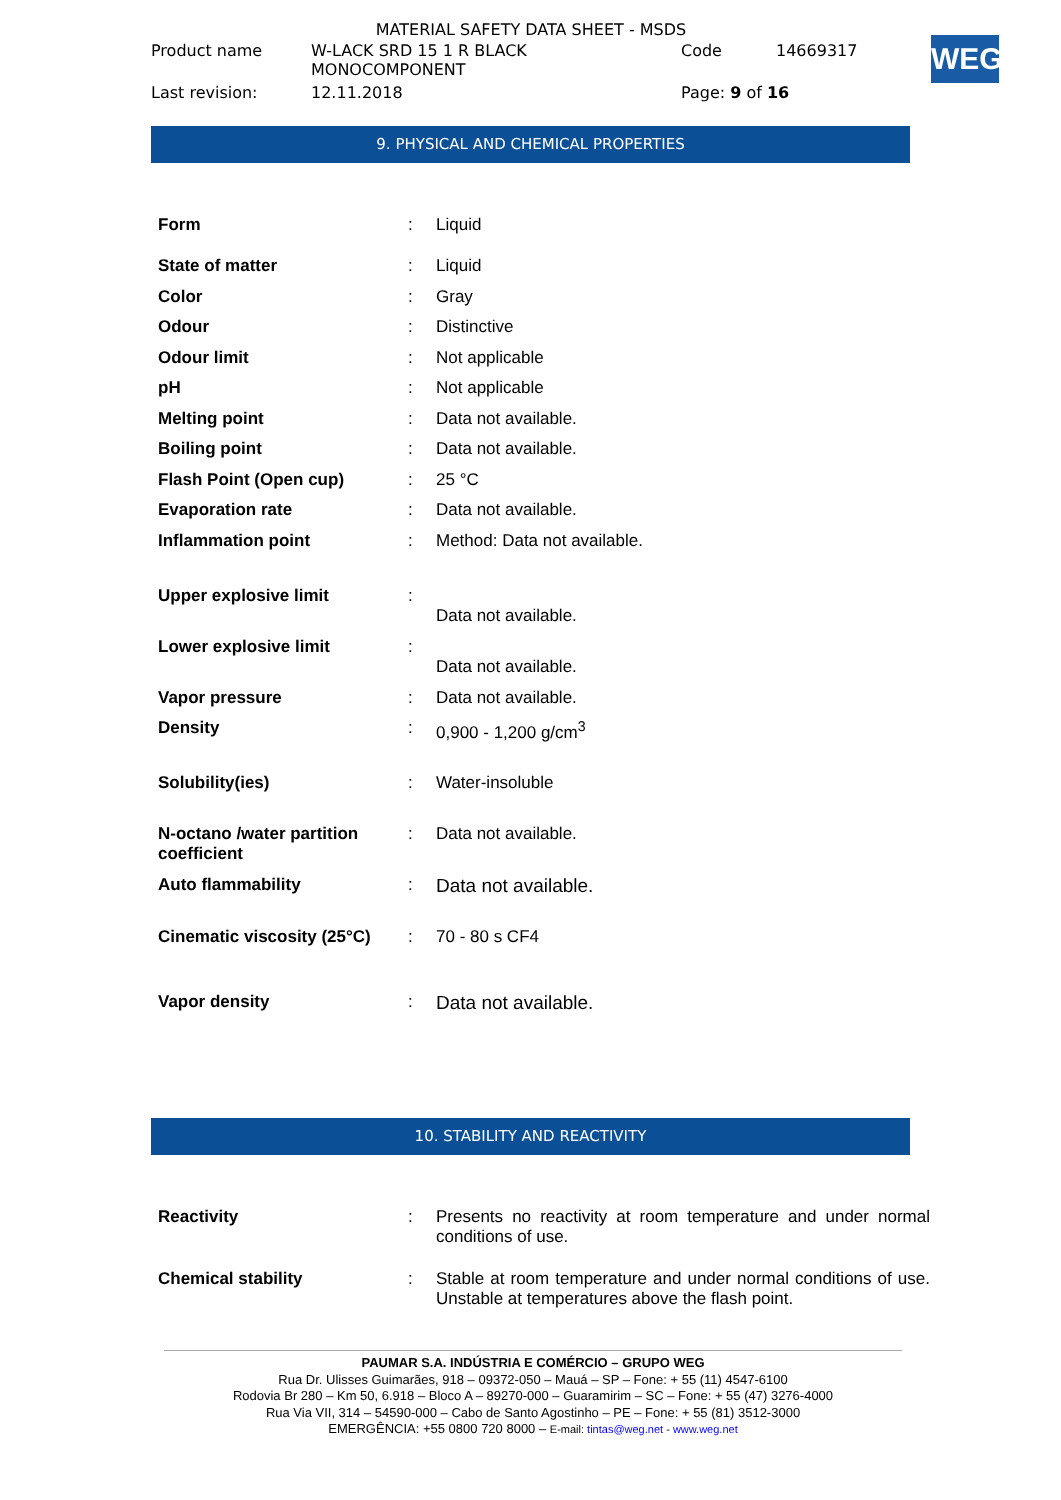MATERIAL SAFETY DATA SHEET - MSDS
| Product name | W-LACK SRD 15 1 R BLACK MONOCOMPONENT | Code | 14669317 |
| Last revision: | 12.11.2018 | Page: 9 of 16 | |
WEG
9. PHYSICAL AND CHEMICAL PROPERTIES
| Form | : | Liquid |
| State of matter | : | Liquid |
| Color | : | Gray |
| Odour | : | Distinctive |
| Odour limit | : | Not applicable |
| pH | : | Not applicable |
| Melting point | : | Data not available. |
| Boiling point | : | Data not available. |
| Flash Point (Open cup) | : | 25 °C |
| Evaporation rate | : | Data not available. |
| Inflammation point | : | Method: Data not available. |
| Upper explosive limit | : | Data not available. |
| Lower explosive limit | : | Data not available. |
| Vapor pressure | : | Data not available. |
| Density | : | 0,900 - 1,200 g/cm<sup>3</sup> |
| Solubility(ies) | : | Water-insoluble |
| N-octano /water partition coefficient | : | Data not available. |
| Auto flammability | : | Data not available. |
| Cinematic viscosity (25°C) | : | 70 - 80 s CF4 |
| Vapor density | : | Data not available. |
10. STABILITY AND REACTIVITY
| Reactivity | : | Presents no reactivity at room temperature and under normal conditions of use. |
| Chemical stability | : | Stable at room temperature and under normal conditions of use. Unstable at temperatures above the flash point. |
PAUMAR S.A. INDÚSTRIA E COMÉRCIO – GRUPO WEG
Rua Dr. Ulisses Guimarães, 918 – 09372-050 – Mauá – SP – Fone: + 55 (11) 4547-6100
Rodovia Br 280 – Km 50, 6.918 – Bloco A – 89270-000 – Guaramirim – SC – Fone: + 55 (47) 3276-4000
Rua Via VII, 314 – 54590-000 – Cabo de Santo Agostinho – PE – Fone: + 55 (81) 3512-3000
EMERGÊNCIA: +55 0800 720 8000 – E-mail: tintas@weg.net - www.weg.net